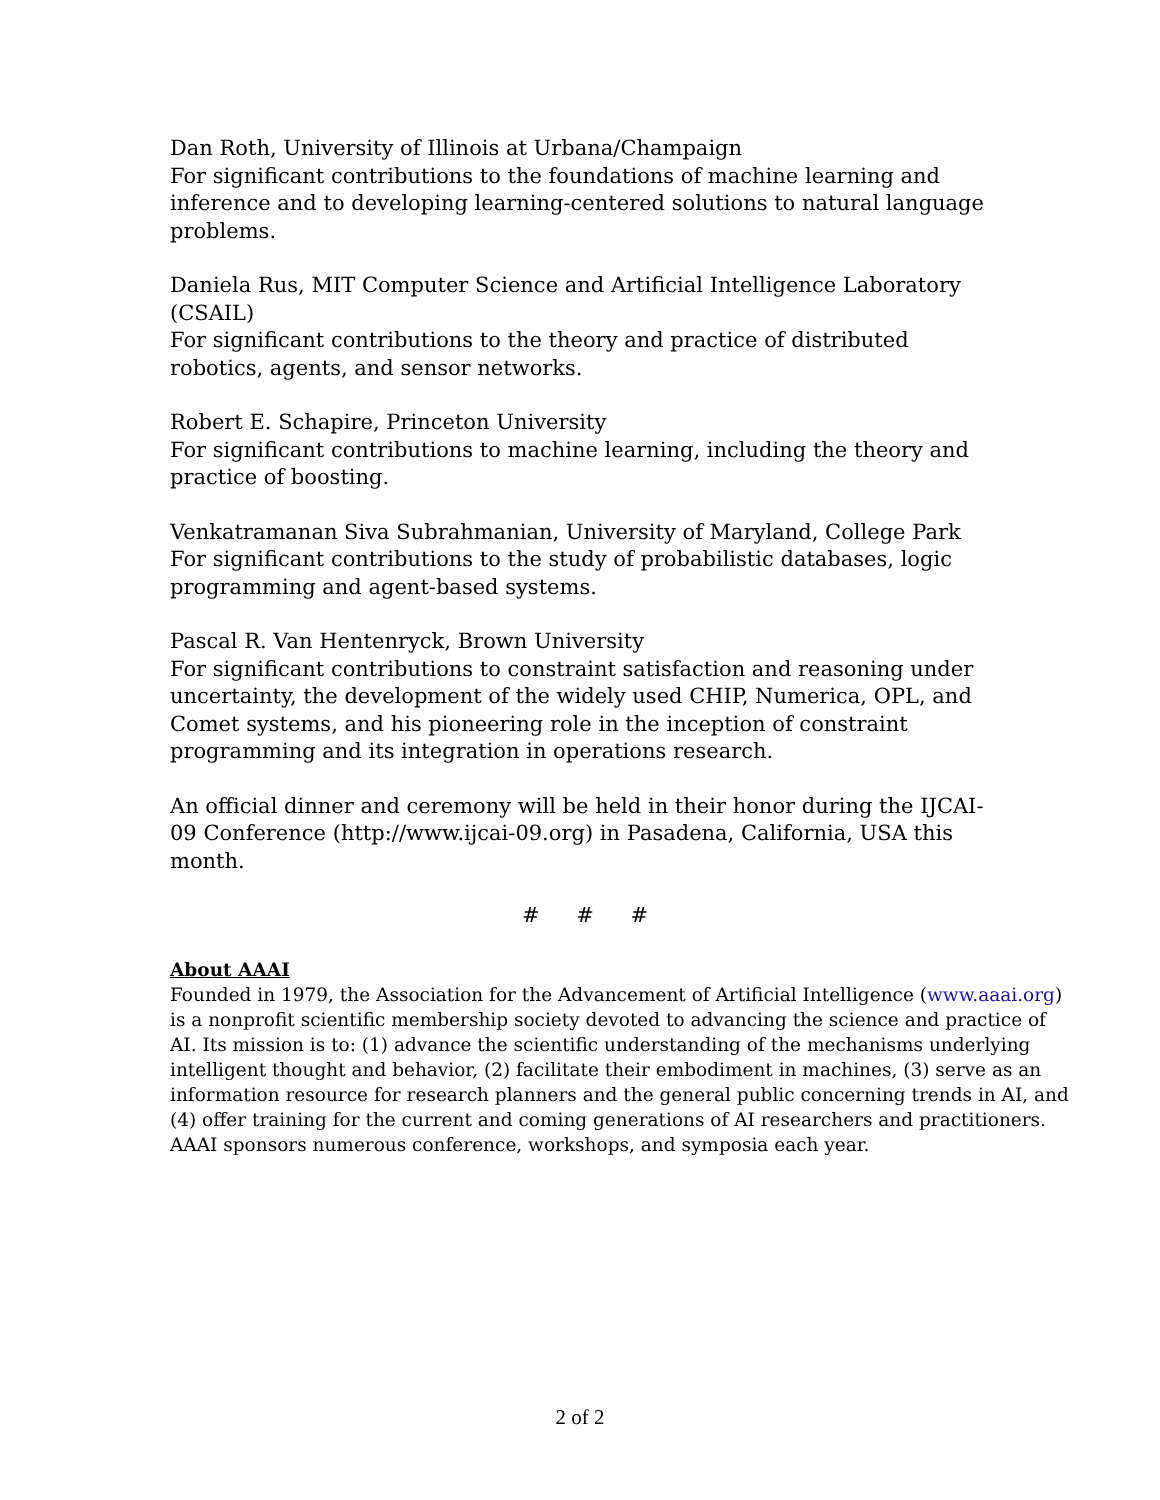Dan Roth, University of Illinois at Urbana/Champaign
For significant contributions to the foundations of machine learning and inference and to developing learning-centered solutions to natural language problems.
Daniela Rus, MIT Computer Science and Artificial Intelligence Laboratory (CSAIL)
For significant contributions to the theory and practice of distributed robotics, agents, and sensor networks.
Robert E. Schapire, Princeton University
For significant contributions to machine learning, including the theory and practice of boosting.
Venkatramanan Siva Subrahmanian, University of Maryland, College Park
For significant contributions to the study of probabilistic databases, logic programming and agent-based systems.
Pascal R. Van Hentenryck, Brown University
For significant contributions to constraint satisfaction and reasoning under uncertainty, the development of the widely used CHIP, Numerica, OPL, and Comet systems, and his pioneering role in the inception of constraint programming and its integration in operations research.
An official dinner and ceremony will be held in their honor during the IJCAI-09 Conference (http://www.ijcai-09.org) in Pasadena, California, USA this month.
# # #
About AAAI
Founded in 1979, the Association for the Advancement of Artificial Intelligence (www.aaai.org) is a nonprofit scientific membership society devoted to advancing the science and practice of AI. Its mission is to: (1) advance the scientific understanding of the mechanisms underlying intelligent thought and behavior, (2) facilitate their embodiment in machines, (3) serve as an information resource for research planners and the general public concerning trends in AI, and (4) offer training for the current and coming generations of AI researchers and practitioners. AAAI sponsors numerous conference, workshops, and symposia each year.
2 of 2